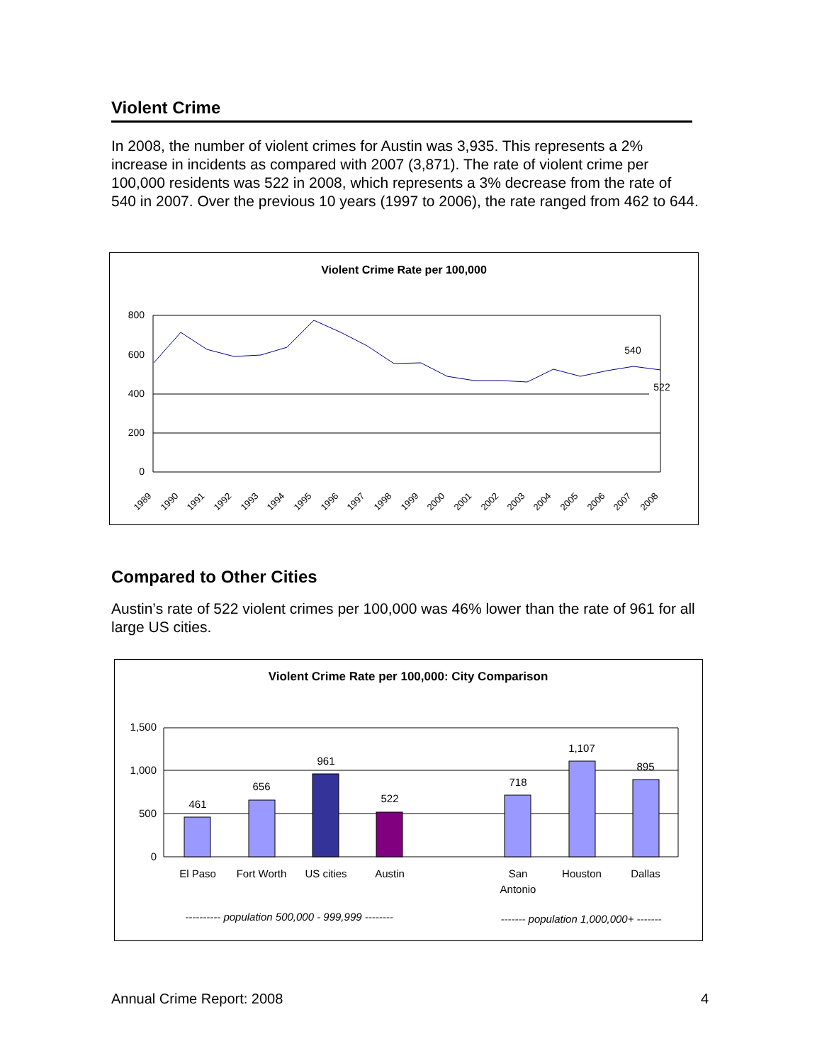Violent Crime
In 2008, the number of violent crimes for Austin was 3,935. This represents a 2% increase in incidents as compared with 2007 (3,871). The rate of violent crime per 100,000 residents was 522 in 2008, which represents a 3% decrease from the rate of 540 in 2007. Over the previous 10 years (1997 to 2006), the rate ranged from 462 to 644.
Violent Crime Rate per 100,000
800
600
400
200
0
540
522
1989
1990
1991
1992
1993
1994
1995
1996
1997
1998
1999
2000
2001
2002
2003
2004
2005
2006
2007
2008
Compared to Other Cities
Austin’s rate of 522 violent crimes per 100,000 was 46% lower than the rate of 961 for all large US cities.
Violent Crime Rate per 100,000: City Comparison
1,500
1,000
500
0
461
656
961
522
718
1,107
895
El Paso
Fort Worth
US cities
Austin
San
Antonio
Houston
Dallas
---------- population 500,000 - 999,999 --------
------- population 1,000,000+ -------
Annual Crime Report: 2008 4